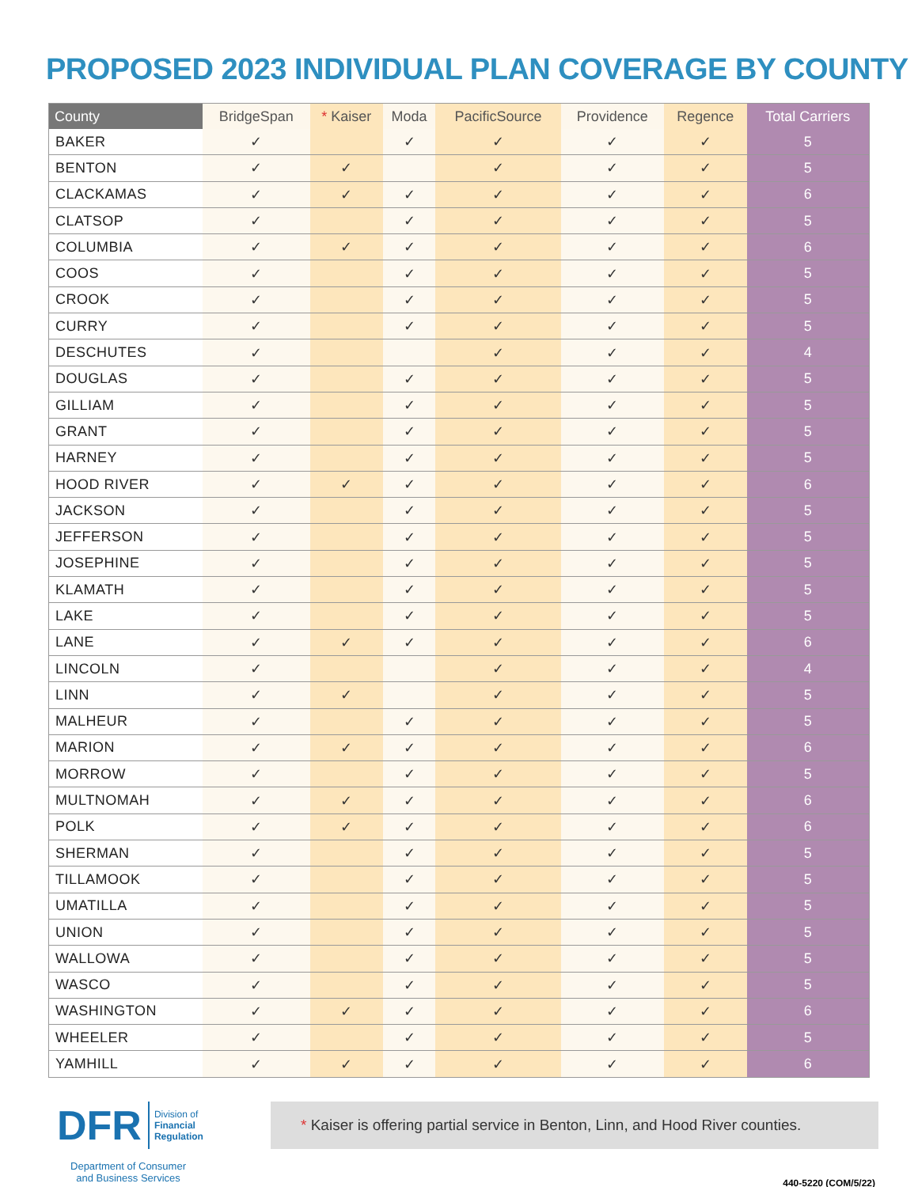PROPOSED 2023 INDIVIDUAL PLAN COVERAGE BY COUNTY
| County | BridgeSpan | * Kaiser | Moda | PacificSource | Providence | Regence | Total Carriers |
| --- | --- | --- | --- | --- | --- | --- | --- |
| BAKER | ✓ | | ✓ | ✓ | ✓ | ✓ | 5 |
| BENTON | ✓ | ✓ | | ✓ | ✓ | ✓ | 5 |
| CLACKAMAS | ✓ | ✓ | ✓ | ✓ | ✓ | ✓ | 6 |
| CLATSOP | ✓ | | ✓ | ✓ | ✓ | ✓ | 5 |
| COLUMBIA | ✓ | ✓ | ✓ | ✓ | ✓ | ✓ | 6 |
| COOS | ✓ | | ✓ | ✓ | ✓ | ✓ | 5 |
| CROOK | ✓ | | ✓ | ✓ | ✓ | ✓ | 5 |
| CURRY | ✓ | | ✓ | ✓ | ✓ | ✓ | 5 |
| DESCHUTES | ✓ | | | ✓ | ✓ | ✓ | 4 |
| DOUGLAS | ✓ | | ✓ | ✓ | ✓ | ✓ | 5 |
| GILLIAM | ✓ | | ✓ | ✓ | ✓ | ✓ | 5 |
| GRANT | ✓ | | ✓ | ✓ | ✓ | ✓ | 5 |
| HARNEY | ✓ | | ✓ | ✓ | ✓ | ✓ | 5 |
| HOOD RIVER | ✓ | ✓ | ✓ | ✓ | ✓ | ✓ | 6 |
| JACKSON | ✓ | | ✓ | ✓ | ✓ | ✓ | 5 |
| JEFFERSON | ✓ | | ✓ | ✓ | ✓ | ✓ | 5 |
| JOSEPHINE | ✓ | | ✓ | ✓ | ✓ | ✓ | 5 |
| KLAMATH | ✓ | | ✓ | ✓ | ✓ | ✓ | 5 |
| LAKE | ✓ | | ✓ | ✓ | ✓ | ✓ | 5 |
| LANE | ✓ | ✓ | ✓ | ✓ | ✓ | ✓ | 6 |
| LINCOLN | ✓ | | | ✓ | ✓ | ✓ | 4 |
| LINN | ✓ | ✓ | | ✓ | ✓ | ✓ | 5 |
| MALHEUR | ✓ | | ✓ | ✓ | ✓ | ✓ | 5 |
| MARION | ✓ | ✓ | ✓ | ✓ | ✓ | ✓ | 6 |
| MORROW | ✓ | | ✓ | ✓ | ✓ | ✓ | 5 |
| MULTNOMAH | ✓ | ✓ | ✓ | ✓ | ✓ | ✓ | 6 |
| POLK | ✓ | ✓ | ✓ | ✓ | ✓ | ✓ | 6 |
| SHERMAN | ✓ | | ✓ | ✓ | ✓ | ✓ | 5 |
| TILLAMOOK | ✓ | | ✓ | ✓ | ✓ | ✓ | 5 |
| UMATILLA | ✓ | | ✓ | ✓ | ✓ | ✓ | 5 |
| UNION | ✓ | | ✓ | ✓ | ✓ | ✓ | 5 |
| WALLOWA | ✓ | | ✓ | ✓ | ✓ | ✓ | 5 |
| WASCO | ✓ | | ✓ | ✓ | ✓ | ✓ | 5 |
| WASHINGTON | ✓ | ✓ | ✓ | ✓ | ✓ | ✓ | 6 |
| WHEELER | ✓ | | ✓ | ✓ | ✓ | ✓ | 5 |
| YAMHILL | ✓ | ✓ | ✓ | ✓ | ✓ | ✓ | 6 |
DFR Division of
Financial
Regulation
Department of Consumer
and Business Services
* Kaiser is offering partial service in Benton, Linn, and Hood River counties.
440-5220 (COM/5/22)